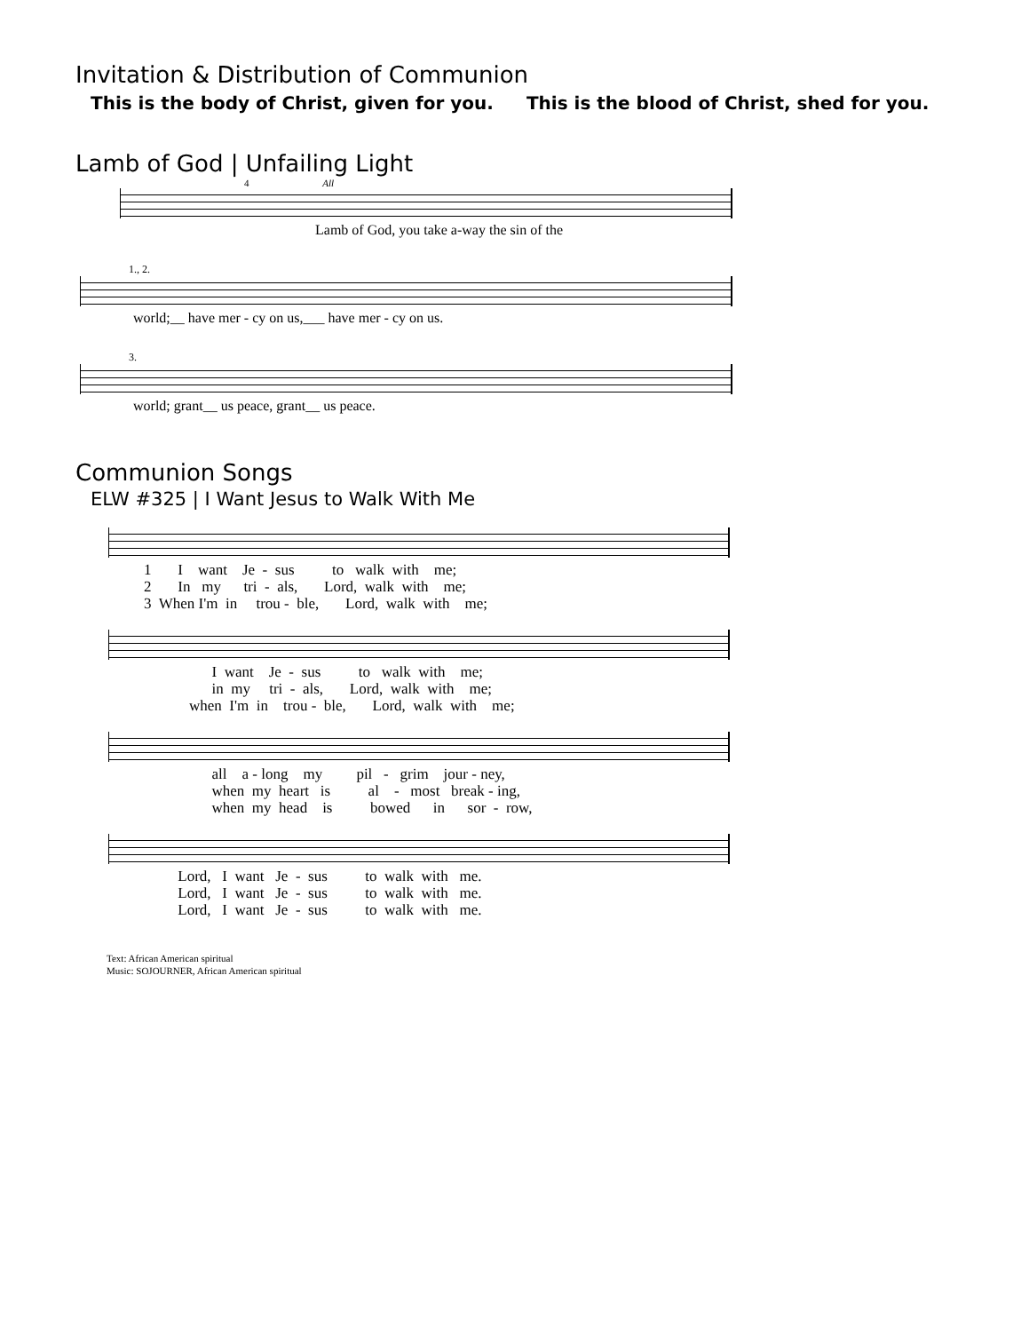Invitation & Distribution of Communion
This is the body of Christ, given for you. This is the blood of Christ, shed for you.
Lamb of God | Unfailing Light
4 All
Lamb of God, you take a-way the sin of the
1., 2.
world;__ have mer - cy on us,___ have mer - cy on us.
3.
world; grant__ us peace, grant__ us peace.
Communion Songs
ELW #325 | I Want Jesus to Walk With Me
1 I want Je - sus to walk with me; 2 In my tri - als, Lord, walk with me; 3 When I'm in trou - ble, Lord, walk with me;
I want Je - sus to walk with me; in my tri - als, Lord, walk with me; when I'm in trou - ble, Lord, walk with me;
all a - long my pil - grim jour - ney, when my heart is al - most break - ing, when my head is bowed in sor - row,
Lord, I want Je - sus to walk with me. Lord, I want Je - sus to walk with me. Lord, I want Je - sus to walk with me.
Text: African American spiritual
Music: SOJOURNER, African American spiritual